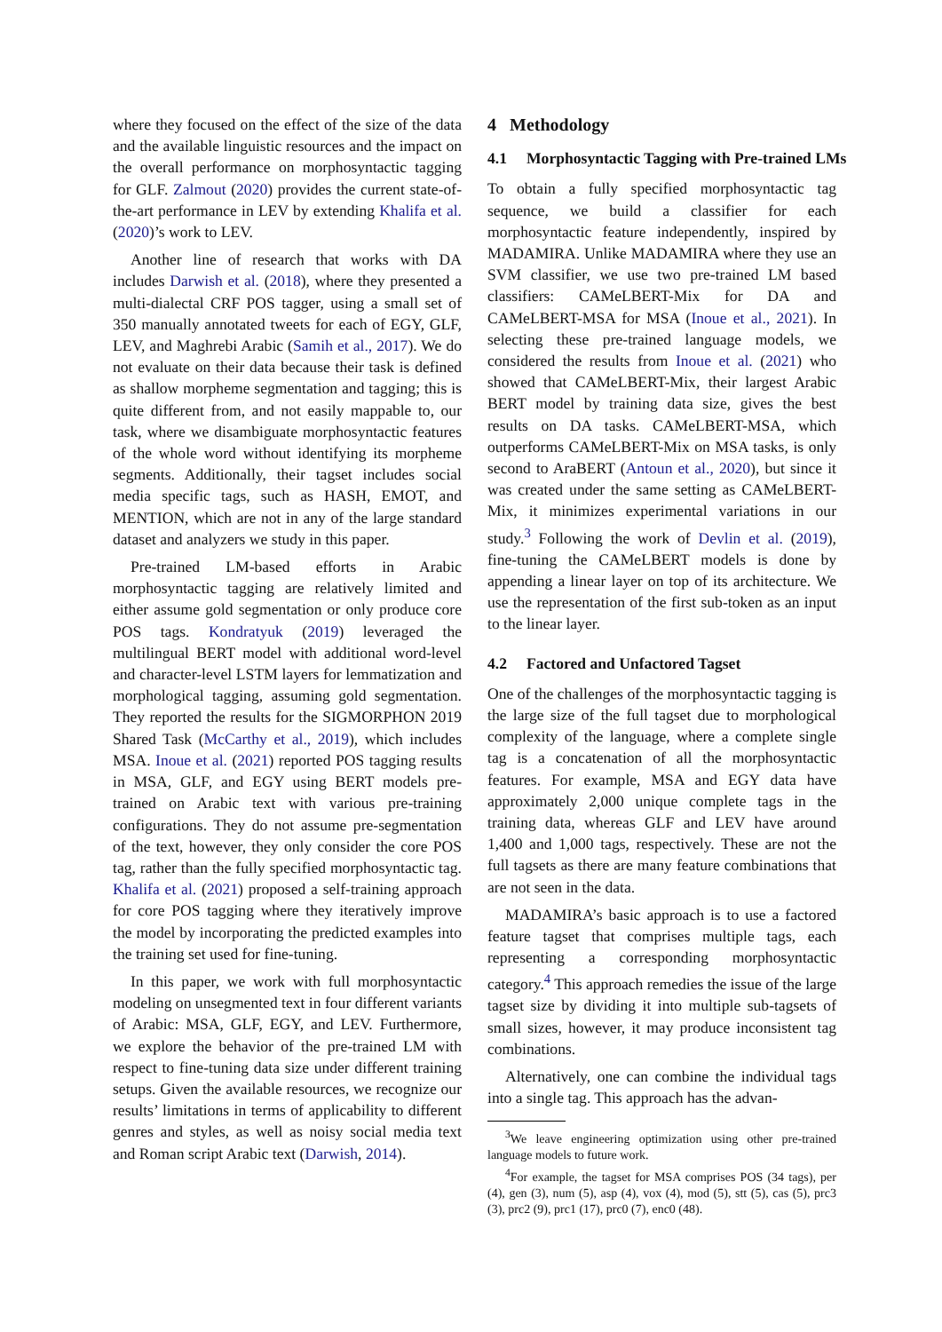where they focused on the effect of the size of the data and the available linguistic resources and the impact on the overall performance on morphosyntactic tagging for GLF. Zalmout (2020) provides the current state-of-the-art performance in LEV by extending Khalifa et al. (2020)’s work to LEV.
Another line of research that works with DA includes Darwish et al. (2018), where they presented a multi-dialectal CRF POS tagger, using a small set of 350 manually annotated tweets for each of EGY, GLF, LEV, and Maghrebi Arabic (Samih et al., 2017). We do not evaluate on their data because their task is defined as shallow morpheme segmentation and tagging; this is quite different from, and not easily mappable to, our task, where we disambiguate morphosyntactic features of the whole word without identifying its morpheme segments. Additionally, their tagset includes social media specific tags, such as HASH, EMOT, and MENTION, which are not in any of the large standard dataset and analyzers we study in this paper.
Pre-trained LM-based efforts in Arabic morphosyntactic tagging are relatively limited and either assume gold segmentation or only produce core POS tags. Kondratyuk (2019) leveraged the multilingual BERT model with additional word-level and character-level LSTM layers for lemmatization and morphological tagging, assuming gold segmentation. They reported the results for the SIGMORPHON 2019 Shared Task (McCarthy et al., 2019), which includes MSA. Inoue et al. (2021) reported POS tagging results in MSA, GLF, and EGY using BERT models pre-trained on Arabic text with various pre-training configurations. They do not assume pre-segmentation of the text, however, they only consider the core POS tag, rather than the fully specified morphosyntactic tag. Khalifa et al. (2021) proposed a self-training approach for core POS tagging where they iteratively improve the model by incorporating the predicted examples into the training set used for fine-tuning.
In this paper, we work with full morphosyntactic modeling on unsegmented text in four different variants of Arabic: MSA, GLF, EGY, and LEV. Furthermore, we explore the behavior of the pre-trained LM with respect to fine-tuning data size under different training setups. Given the available resources, we recognize our results’ limitations in terms of applicability to different genres and styles, as well as noisy social media text and Roman script Arabic text (Darwish, 2014).
4 Methodology
4.1 Morphosyntactic Tagging with Pre-trained LMs
To obtain a fully specified morphosyntactic tag sequence, we build a classifier for each morphosyntactic feature independently, inspired by MADAMIRA. Unlike MADAMIRA where they use an SVM classifier, we use two pre-trained LM based classifiers: CAMeLBERT-Mix for DA and CAMeLBERT-MSA for MSA (Inoue et al., 2021). In selecting these pre-trained language models, we considered the results from Inoue et al. (2021) who showed that CAMeLBERT-Mix, their largest Arabic BERT model by training data size, gives the best results on DA tasks. CAMeLBERT-MSA, which outperforms CAMeLBERT-Mix on MSA tasks, is only second to AraBERT (Antoun et al., 2020), but since it was created under the same setting as CAMeLBERT-Mix, it minimizes experimental variations in our study.<sup>3</sup> Following the work of Devlin et al. (2019), fine-tuning the CAMeLBERT models is done by appending a linear layer on top of its architecture. We use the representation of the first sub-token as an input to the linear layer.
4.2 Factored and Unfactored Tagset
One of the challenges of the morphosyntactic tagging is the large size of the full tagset due to morphological complexity of the language, where a complete single tag is a concatenation of all the morphosyntactic features. For example, MSA and EGY data have approximately 2,000 unique complete tags in the training data, whereas GLF and LEV have around 1,400 and 1,000 tags, respectively. These are not the full tagsets as there are many feature combinations that are not seen in the data.
MADAMIRA’s basic approach is to use a factored feature tagset that comprises multiple tags, each representing a corresponding morphosyntactic category.<sup>4</sup> This approach remedies the issue of the large tagset size by dividing it into multiple sub-tagsets of small sizes, however, it may produce inconsistent tag combinations.
Alternatively, one can combine the individual tags into a single tag. This approach has the advan-
<sup>3</sup> We leave engineering optimization using other pre-trained language models to future work.
<sup>4</sup> For example, the tagset for MSA comprises POS (34 tags), per (4), gen (3), num (5), asp (4), vox (4), mod (5), stt (5), cas (5), prc3 (3), prc2 (9), prc1 (17), prc0 (7), enc0 (48).